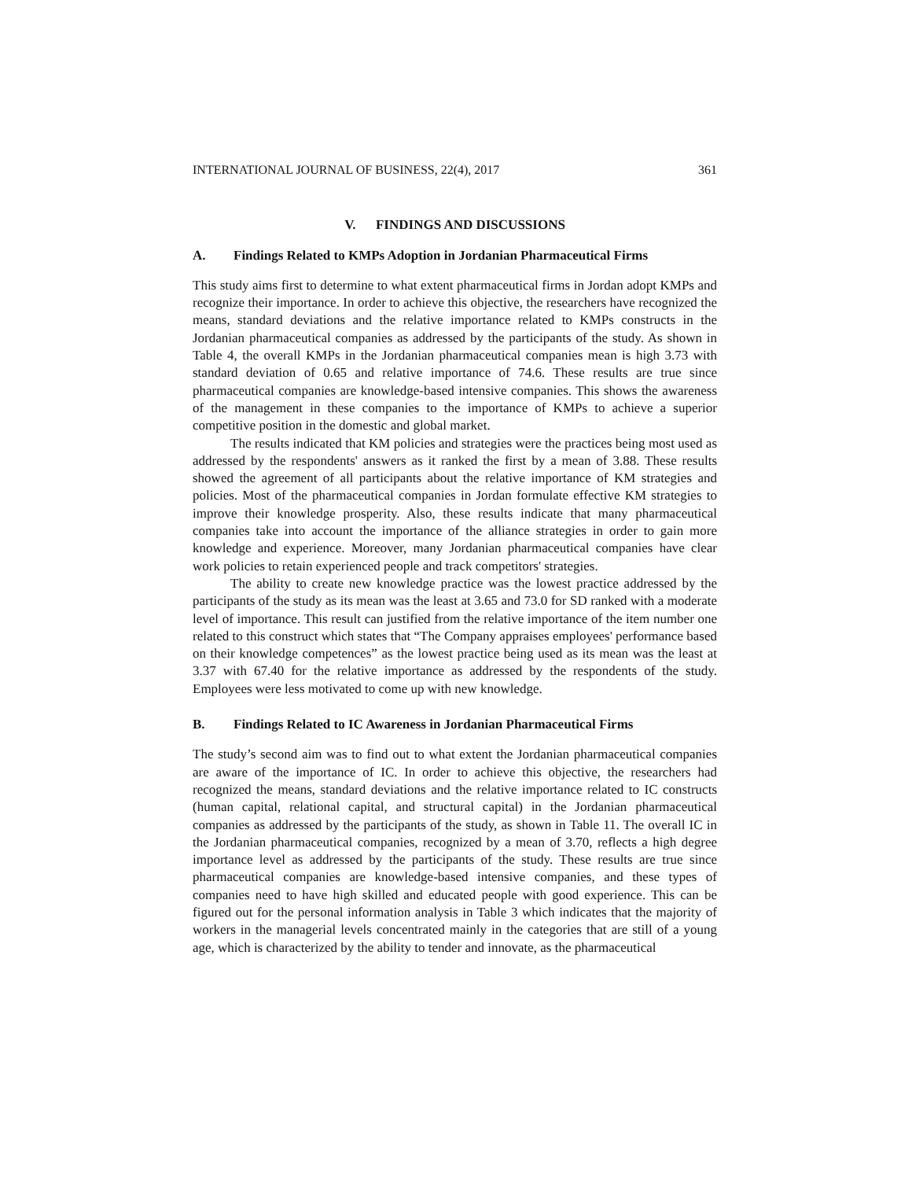INTERNATIONAL JOURNAL OF BUSINESS, 22(4), 2017 361
V. FINDINGS AND DISCUSSIONS
A. Findings Related to KMPs Adoption in Jordanian Pharmaceutical Firms
This study aims first to determine to what extent pharmaceutical firms in Jordan adopt KMPs and recognize their importance. In order to achieve this objective, the researchers have recognized the means, standard deviations and the relative importance related to KMPs constructs in the Jordanian pharmaceutical companies as addressed by the participants of the study. As shown in Table 4, the overall KMPs in the Jordanian pharmaceutical companies mean is high 3.73 with standard deviation of 0.65 and relative importance of 74.6. These results are true since pharmaceutical companies are knowledge-based intensive companies. This shows the awareness of the management in these companies to the importance of KMPs to achieve a superior competitive position in the domestic and global market.
The results indicated that KM policies and strategies were the practices being most used as addressed by the respondents' answers as it ranked the first by a mean of 3.88. These results showed the agreement of all participants about the relative importance of KM strategies and policies. Most of the pharmaceutical companies in Jordan formulate effective KM strategies to improve their knowledge prosperity. Also, these results indicate that many pharmaceutical companies take into account the importance of the alliance strategies in order to gain more knowledge and experience. Moreover, many Jordanian pharmaceutical companies have clear work policies to retain experienced people and track competitors' strategies.
The ability to create new knowledge practice was the lowest practice addressed by the participants of the study as its mean was the least at 3.65 and 73.0 for SD ranked with a moderate level of importance. This result can justified from the relative importance of the item number one related to this construct which states that “The Company appraises employees' performance based on their knowledge competences” as the lowest practice being used as its mean was the least at 3.37 with 67.40 for the relative importance as addressed by the respondents of the study. Employees were less motivated to come up with new knowledge.
B. Findings Related to IC Awareness in Jordanian Pharmaceutical Firms
The study’s second aim was to find out to what extent the Jordanian pharmaceutical companies are aware of the importance of IC. In order to achieve this objective, the researchers had recognized the means, standard deviations and the relative importance related to IC constructs (human capital, relational capital, and structural capital) in the Jordanian pharmaceutical companies as addressed by the participants of the study, as shown in Table 11. The overall IC in the Jordanian pharmaceutical companies, recognized by a mean of 3.70, reflects a high degree importance level as addressed by the participants of the study. These results are true since pharmaceutical companies are knowledge-based intensive companies, and these types of companies need to have high skilled and educated people with good experience. This can be figured out for the personal information analysis in Table 3 which indicates that the majority of workers in the managerial levels concentrated mainly in the categories that are still of a young age, which is characterized by the ability to tender and innovate, as the pharmaceutical